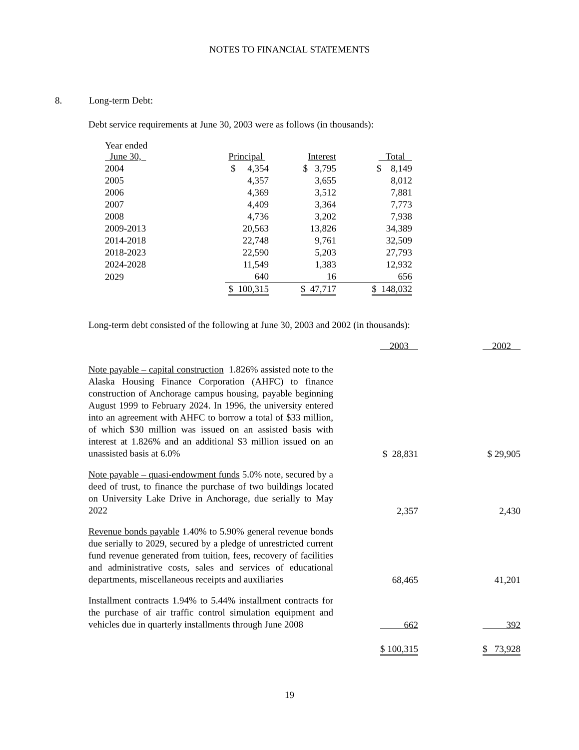NOTES TO FINANCIAL STATEMENTS
8. Long-term Debt:
Debt service requirements at June 30, 2003 were as follows (in thousands):
| Year ended June 30, | Principal | Interest | Total |
| --- | --- | --- | --- |
| 2004 | $ 4,354 | $ 3,795 | $ 8,149 |
| 2005 | 4,357 | 3,655 | 8,012 |
| 2006 | 4,369 | 3,512 | 7,881 |
| 2007 | 4,409 | 3,364 | 7,773 |
| 2008 | 4,736 | 3,202 | 7,938 |
| 2009-2013 | 20,563 | 13,826 | 34,389 |
| 2014-2018 | 22,748 | 9,761 | 32,509 |
| 2018-2023 | 22,590 | 5,203 | 27,793 |
| 2024-2028 | 11,549 | 1,383 | 12,932 |
| 2029 | 640 | 16 | 656 |
| | $ 100,315 | $ 47,717 | $ 148,032 |
Long-term debt consisted of the following at June 30, 2003 and 2002 (in thousands):
| | 2003 | 2002 |
| --- | --- | --- |
| Note payable – capital construction 1.826% assisted note to the Alaska Housing Finance Corporation (AHFC) to finance construction of Anchorage campus housing, payable beginning August 1999 to February 2024. In 1996, the university entered into an agreement with AHFC to borrow a total of $33 million, of which $30 million was issued on an assisted basis with interest at 1.826% and an additional $3 million issued on an unassisted basis at 6.0% | $ 28,831 | $ 29,905 |
| Note payable – quasi-endowment funds 5.0% note, secured by a deed of trust, to finance the purchase of two buildings located on University Lake Drive in Anchorage, due serially to May 2022 | 2,357 | 2,430 |
| Revenue bonds payable 1.40% to 5.90% general revenue bonds due serially to 2029, secured by a pledge of unrestricted current fund revenue generated from tuition, fees, recovery of facilities and administrative costs, sales and services of educational departments, miscellaneous receipts and auxiliaries | 68,465 | 41,201 |
| Installment contracts 1.94% to 5.44% installment contracts for the purchase of air traffic control simulation equipment and vehicles due in quarterly installments through June 2008 | 662 | 392 |
| | $ 100,315 | $ 73,928 |
19